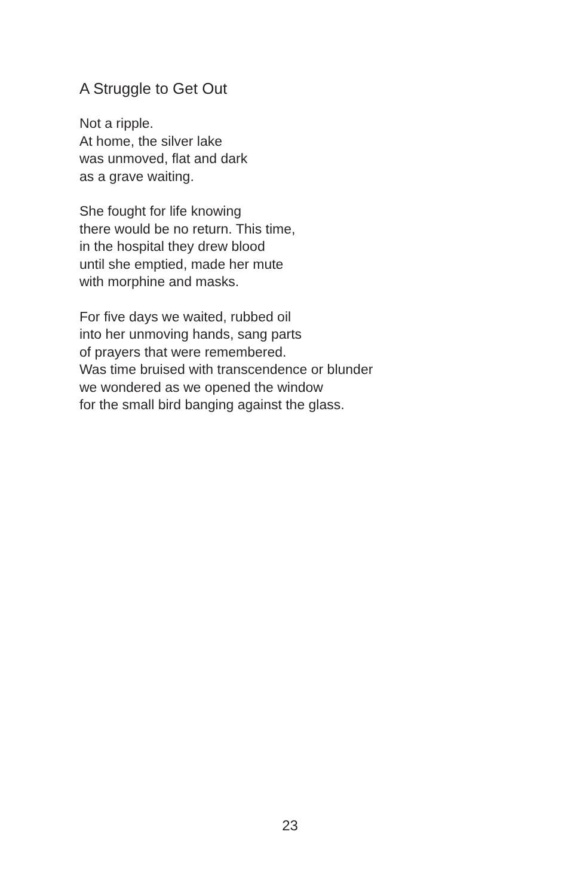A Struggle to Get Out
Not a ripple.
At home, the silver lake
was unmoved, flat and dark
as a grave waiting.
She fought for life knowing
there would be no return. This time,
in the hospital they drew blood
until she emptied, made her mute
with morphine and masks.
For five days we waited, rubbed oil
into her unmoving hands, sang parts
of prayers that were remembered.
Was time bruised with transcendence or blunder
we wondered as we opened the window
for the small bird banging against the glass.
23